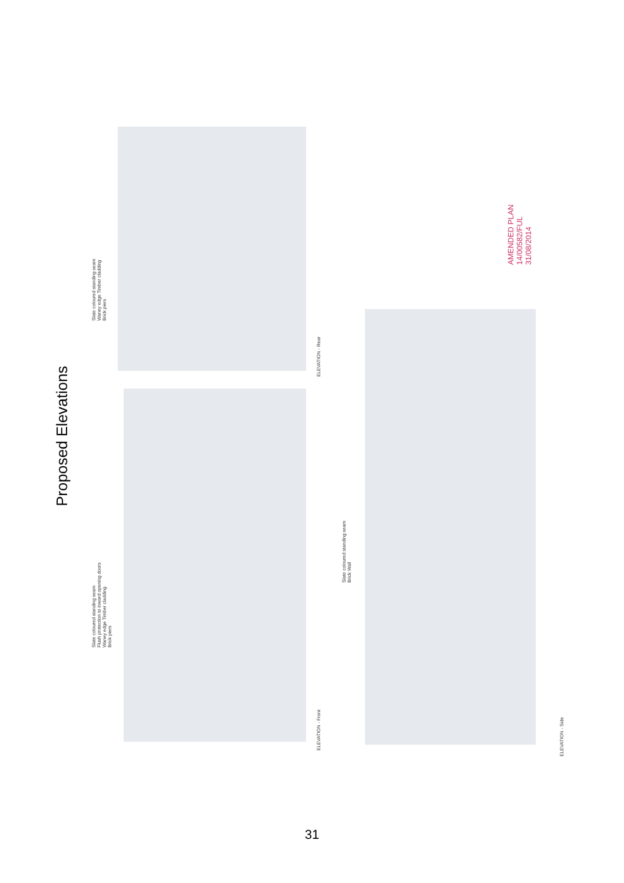Proposed Elevations
Slate coloured standing seam
Waney edge Timber cladding
Brick piers
ELEVATION - Rear
Slate coloured standing seam
Flush protection to inward opening doors
Waney edge Timber cladding
Brick piers
ELEVATION - Front
Slate coloured standing seam
Brick Wall
ELEVATION - Side
AMENDED PLAN
14/00582/FUL
31/08/2014
31